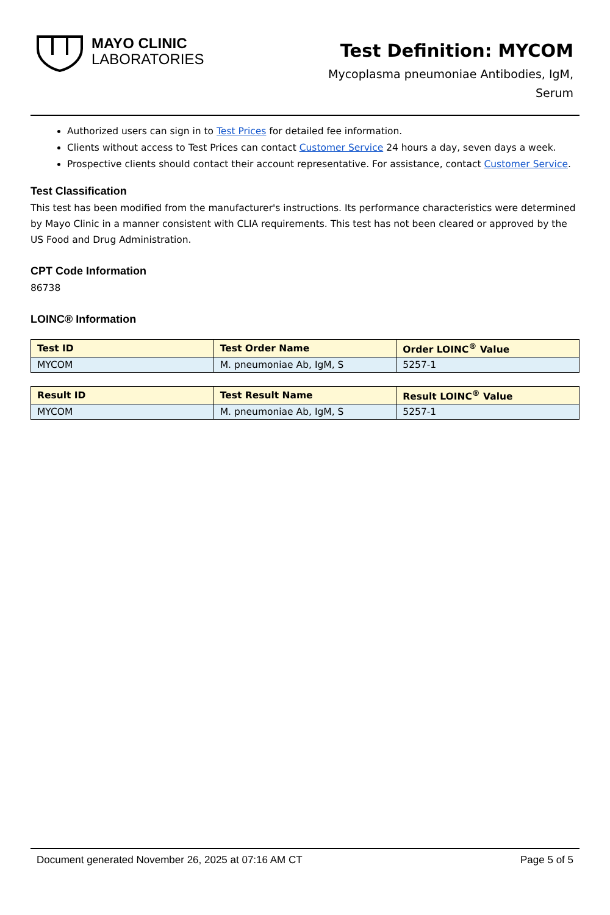MAYO CLINIC
LABORATORIES
Test Definition: MYCOM
Mycoplasma pneumoniae Antibodies, IgM, Serum
Authorized users can sign in to Test Prices for detailed fee information.
Clients without access to Test Prices can contact Customer Service 24 hours a day, seven days a week.
Prospective clients should contact their account representative. For assistance, contact Customer Service.
Test Classification
This test has been modified from the manufacturer's instructions. Its performance characteristics were determined by Mayo Clinic in a manner consistent with CLIA requirements. This test has not been cleared or approved by the US Food and Drug Administration.
CPT Code Information
86738
LOINC® Information
| Test ID | Test Order Name | Order LOINC<sup>®</sup> Value |
| --- | --- | --- |
| MYCOM | M. pneumoniae Ab, IgM, S | 5257-1 |
| Result ID | Test Result Name | Result LOINC<sup>®</sup> Value |
| --- | --- | --- |
| MYCOM | M. pneumoniae Ab, IgM, S | 5257-1 |
Document generated November 26, 2025 at 07:16 AM CT Page 5 of 5